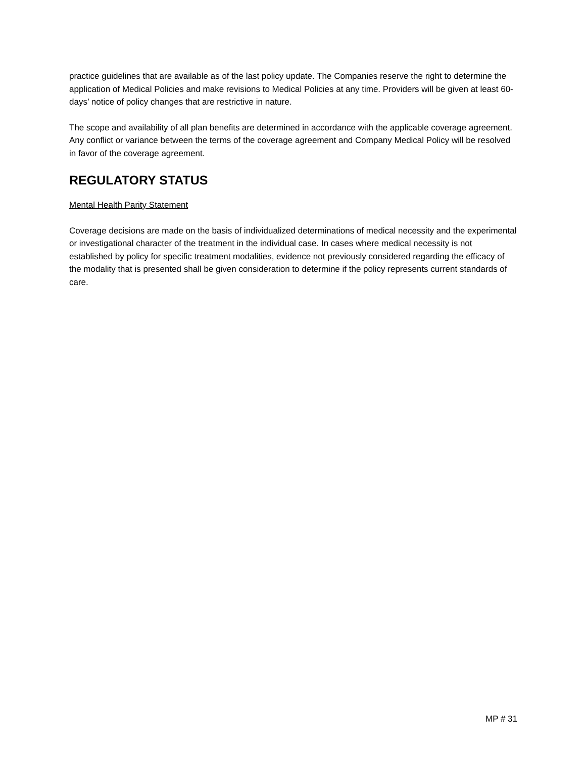practice guidelines that are available as of the last policy update. The Companies reserve the right to determine the application of Medical Policies and make revisions to Medical Policies at any time. Providers will be given at least 60-days’ notice of policy changes that are restrictive in nature.
The scope and availability of all plan benefits are determined in accordance with the applicable coverage agreement. Any conflict or variance between the terms of the coverage agreement and Company Medical Policy will be resolved in favor of the coverage agreement.
REGULATORY STATUS
Mental Health Parity Statement
Coverage decisions are made on the basis of individualized determinations of medical necessity and the experimental or investigational character of the treatment in the individual case. In cases where medical necessity is not established by policy for specific treatment modalities, evidence not previously considered regarding the efficacy of the modality that is presented shall be given consideration to determine if the policy represents current standards of care.
MP # 31